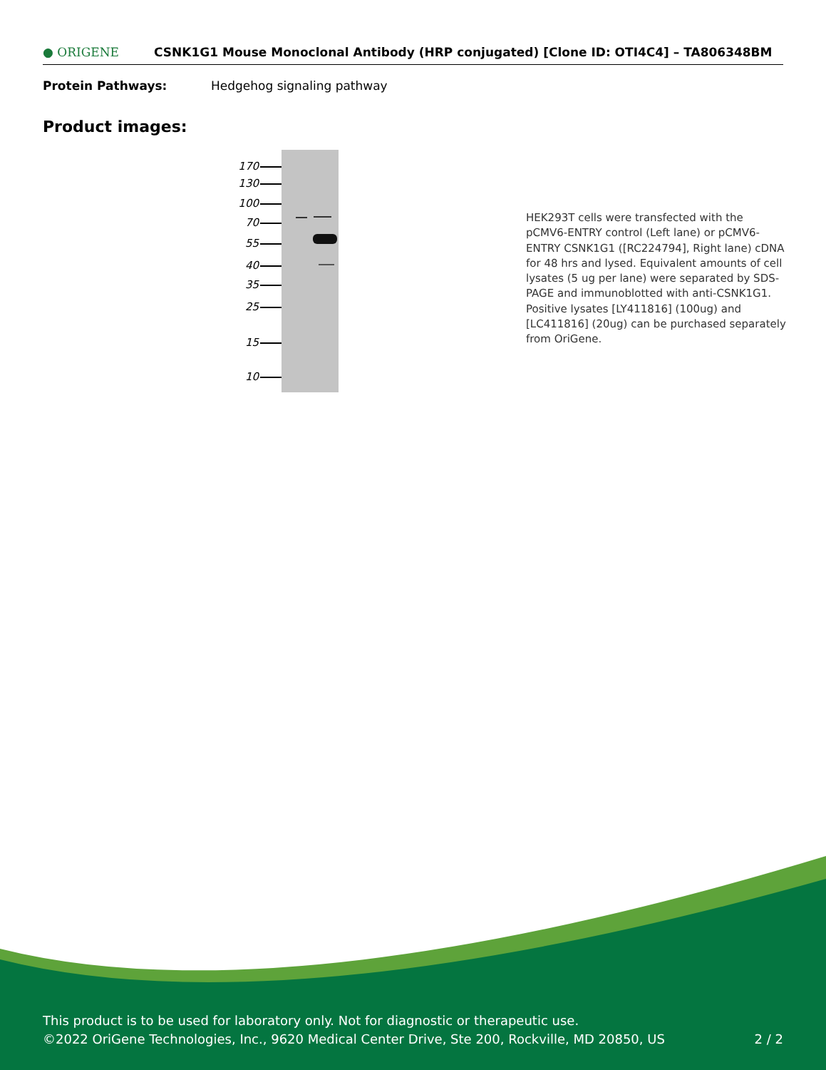● ORIGENE
CSNK1G1 Mouse Monoclonal Antibody (HRP conjugated) [Clone ID: OTI4C4] – TA806348BM
Protein Pathways: Hedgehog signaling pathway
Product images:
170 130 100 70 55 40 35 25 15 10
HEK293T cells were transfected with the pCMV6-ENTRY control (Left lane) or pCMV6-ENTRY CSNK1G1 ([RC224794], Right lane) cDNA for 48 hrs and lysed. Equivalent amounts of cell lysates (5 ug per lane) were separated by SDS-PAGE and immunoblotted with anti-CSNK1G1. Positive lysates [LY411816] (100ug) and [LC411816] (20ug) can be purchased separately from OriGene.
This product is to be used for laboratory only. Not for diagnostic or therapeutic use.
©2022 OriGene Technologies, Inc., 9620 Medical Center Drive, Ste 200, Rockville, MD 20850, US 2 / 2